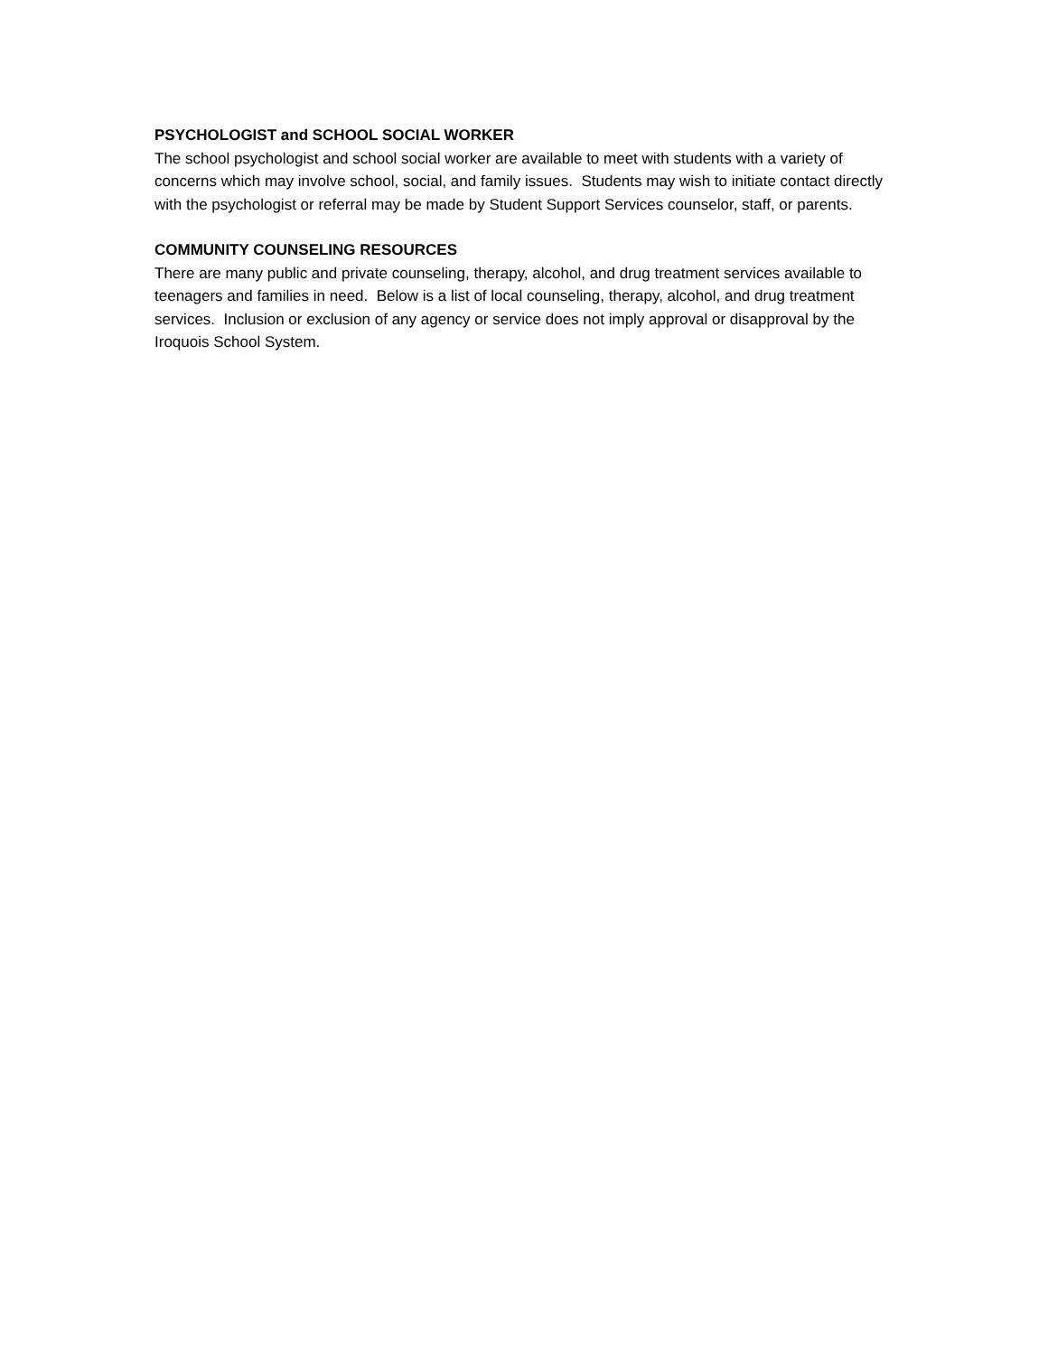PSYCHOLOGIST and SCHOOL SOCIAL WORKER
The school psychologist and school social worker are available to meet with students with a variety of concerns which may involve school, social, and family issues. Students may wish to initiate contact directly with the psychologist or referral may be made by Student Support Services counselor, staff, or parents.
COMMUNITY COUNSELING RESOURCES
There are many public and private counseling, therapy, alcohol, and drug treatment services available to teenagers and families in need. Below is a list of local counseling, therapy, alcohol, and drug treatment services. Inclusion or exclusion of any agency or service does not imply approval or disapproval by the Iroquois School System.